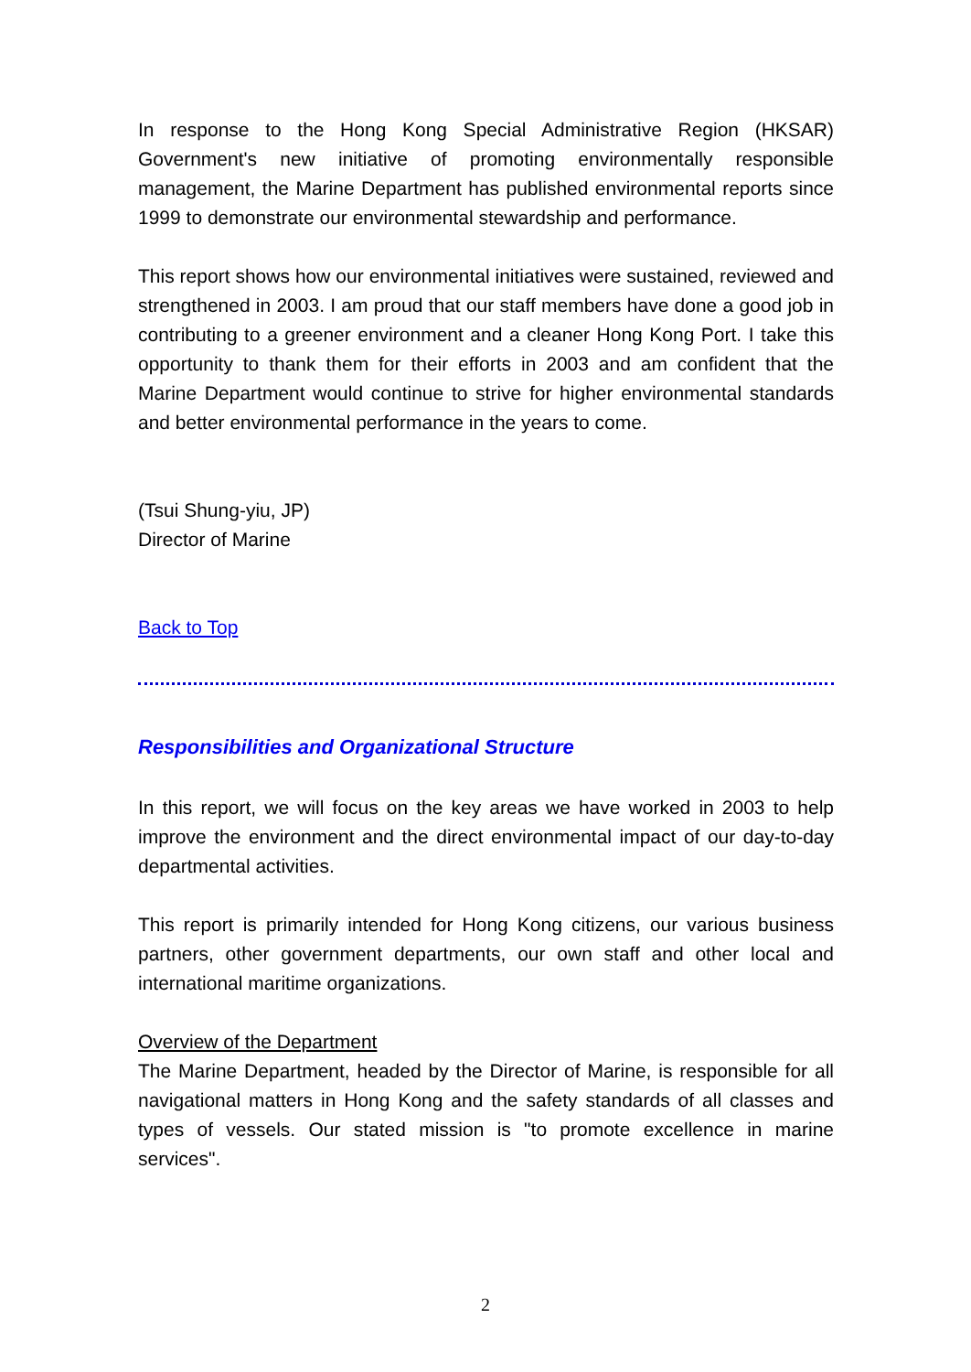In response to the Hong Kong Special Administrative Region (HKSAR) Government's new initiative of promoting environmentally responsible management, the Marine Department has published environmental reports since 1999 to demonstrate our environmental stewardship and performance.
This report shows how our environmental initiatives were sustained, reviewed and strengthened in 2003. I am proud that our staff members have done a good job in contributing to a greener environment and a cleaner Hong Kong Port. I take this opportunity to thank them for their efforts in 2003 and am confident that the Marine Department would continue to strive for higher environmental standards and better environmental performance in the years to come.
(Tsui Shung-yiu, JP)
Director of Marine
Back to Top
Responsibilities and Organizational Structure
In this report, we will focus on the key areas we have worked in 2003 to help improve the environment and the direct environmental impact of our day-to-day departmental activities.
This report is primarily intended for Hong Kong citizens, our various business partners, other government departments, our own staff and other local and international maritime organizations.
Overview of the Department
The Marine Department, headed by the Director of Marine, is responsible for all navigational matters in Hong Kong and the safety standards of all classes and types of vessels. Our stated mission is "to promote excellence in marine services".
2